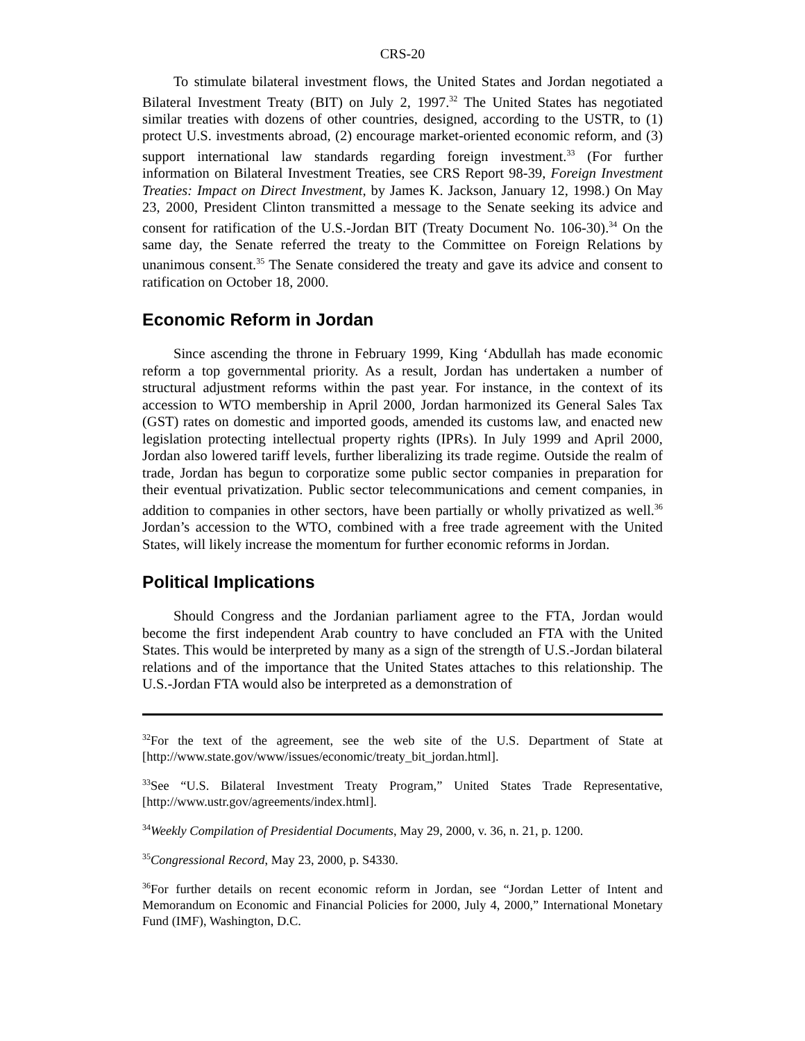CRS-20
To stimulate bilateral investment flows, the United States and Jordan negotiated a Bilateral Investment Treaty (BIT) on July 2, 1997.<sup>32</sup> The United States has negotiated similar treaties with dozens of other countries, designed, according to the USTR, to (1) protect U.S. investments abroad, (2) encourage market-oriented economic reform, and (3) support international law standards regarding foreign investment.<sup>33</sup> (For further information on Bilateral Investment Treaties, see CRS Report 98-39, Foreign Investment Treaties: Impact on Direct Investment, by James K. Jackson, January 12, 1998.) On May 23, 2000, President Clinton transmitted a message to the Senate seeking its advice and consent for ratification of the U.S.-Jordan BIT (Treaty Document No. 106-30).<sup>34</sup> On the same day, the Senate referred the treaty to the Committee on Foreign Relations by unanimous consent.<sup>35</sup> The Senate considered the treaty and gave its advice and consent to ratification on October 18, 2000.
Economic Reform in Jordan
Since ascending the throne in February 1999, King ‘Abdullah has made economic reform a top governmental priority. As a result, Jordan has undertaken a number of structural adjustment reforms within the past year. For instance, in the context of its accession to WTO membership in April 2000, Jordan harmonized its General Sales Tax (GST) rates on domestic and imported goods, amended its customs law, and enacted new legislation protecting intellectual property rights (IPRs). In July 1999 and April 2000, Jordan also lowered tariff levels, further liberalizing its trade regime. Outside the realm of trade, Jordan has begun to corporatize some public sector companies in preparation for their eventual privatization. Public sector telecommunications and cement companies, in addition to companies in other sectors, have been partially or wholly privatized as well.<sup>36</sup> Jordan’s accession to the WTO, combined with a free trade agreement with the United States, will likely increase the momentum for further economic reforms in Jordan.
Political Implications
Should Congress and the Jordanian parliament agree to the FTA, Jordan would become the first independent Arab country to have concluded an FTA with the United States. This would be interpreted by many as a sign of the strength of U.S.-Jordan bilateral relations and of the importance that the United States attaches to this relationship. The U.S.-Jordan FTA would also be interpreted as a demonstration of
<sup>32</sup> For the text of the agreement, see the web site of the U.S. Department of State at [http://www.state.gov/www/issues/economic/treaty_bit_jordan.html].
<sup>33</sup> See “U.S. Bilateral Investment Treaty Program,” United States Trade Representative, [http://www.ustr.gov/agreements/index.html].
<sup>34</sup> Weekly Compilation of Presidential Documents, May 29, 2000, v. 36, n. 21, p. 1200.
<sup>35</sup> Congressional Record, May 23, 2000, p. S4330.
<sup>36</sup> For further details on recent economic reform in Jordan, see “Jordan Letter of Intent and Memorandum on Economic and Financial Policies for 2000, July 4, 2000,” International Monetary Fund (IMF), Washington, D.C.